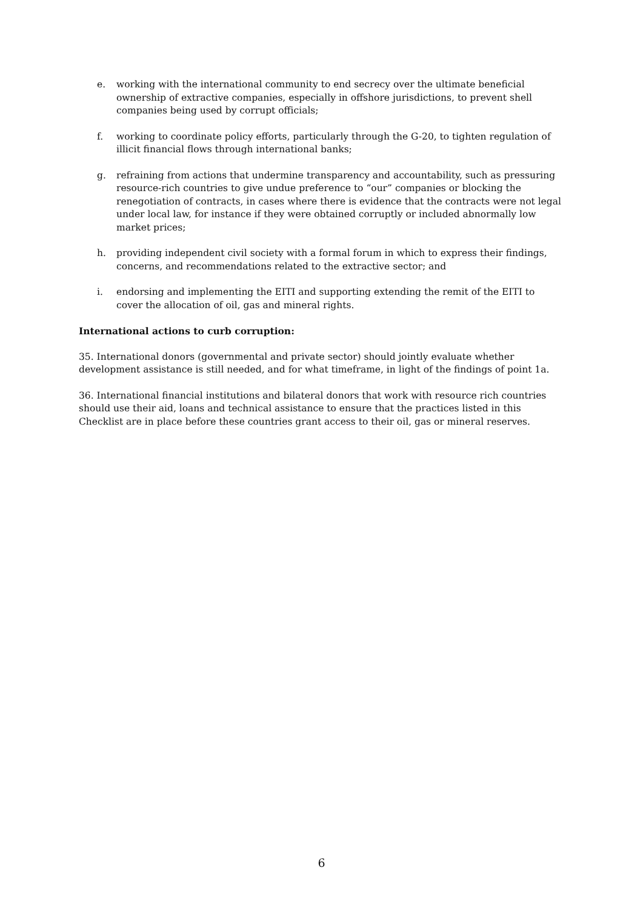e. working with the international community to end secrecy over the ultimate beneficial ownership of extractive companies, especially in offshore jurisdictions, to prevent shell companies being used by corrupt officials;
f. working to coordinate policy efforts, particularly through the G-20, to tighten regulation of illicit financial flows through international banks;
g. refraining from actions that undermine transparency and accountability, such as pressuring resource-rich countries to give undue preference to “our” companies or blocking the renegotiation of contracts, in cases where there is evidence that the contracts were not legal under local law, for instance if they were obtained corruptly or included abnormally low market prices;
h. providing independent civil society with a formal forum in which to express their findings, concerns, and recommendations related to the extractive sector; and
i. endorsing and implementing the EITI and supporting extending the remit of the EITI to cover the allocation of oil, gas and mineral rights.
International actions to curb corruption:
35. International donors (governmental and private sector) should jointly evaluate whether development assistance is still needed, and for what timeframe, in light of the findings of point 1a.
36. International financial institutions and bilateral donors that work with resource rich countries should use their aid, loans and technical assistance to ensure that the practices listed in this Checklist are in place before these countries grant access to their oil, gas or mineral reserves.
6